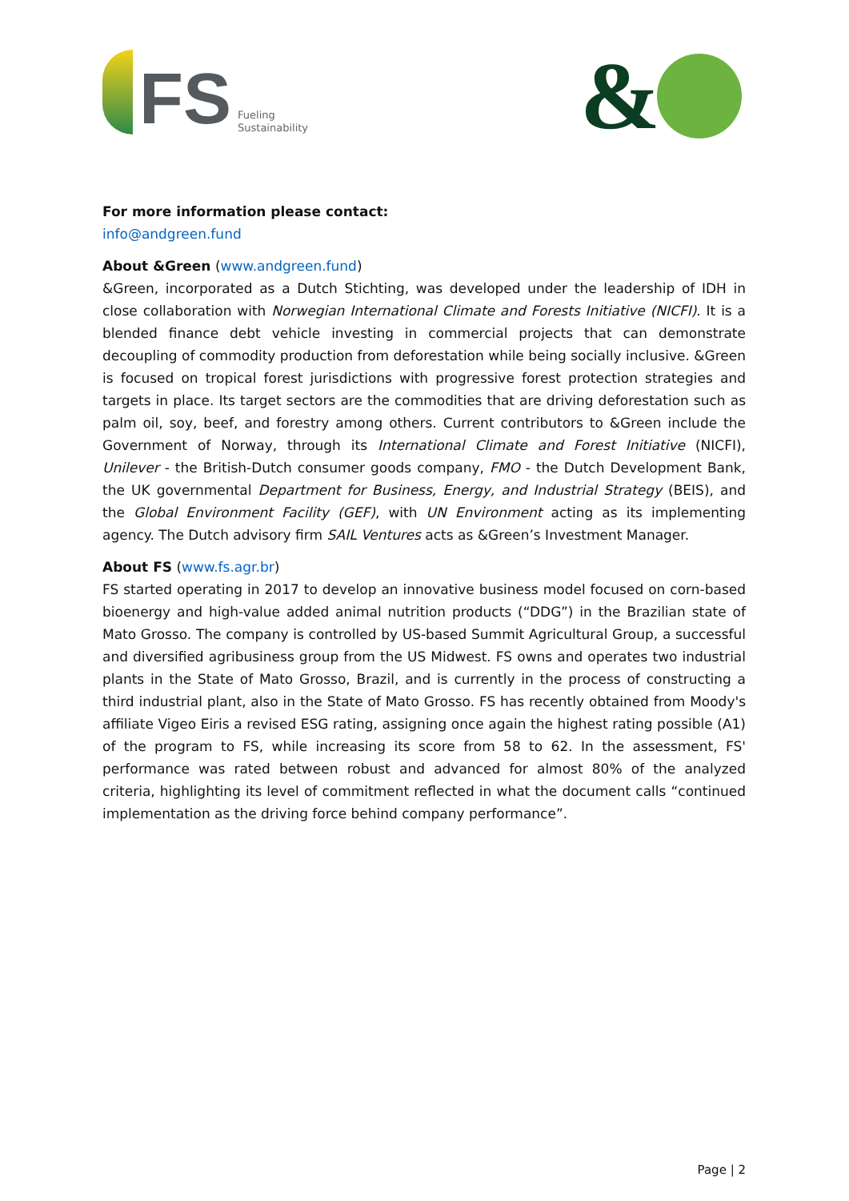FS
Fueling
Sustainability
&
For more information please contact:
info@andgreen.fund
About &Green (www.andgreen.fund)
&Green, incorporated as a Dutch Stichting, was developed under the leadership of IDH in close collaboration with Norwegian International Climate and Forests Initiative (NICFI). It is a blended finance debt vehicle investing in commercial projects that can demonstrate decoupling of commodity production from deforestation while being socially inclusive. &Green is focused on tropical forest jurisdictions with progressive forest protection strategies and targets in place. Its target sectors are the commodities that are driving deforestation such as palm oil, soy, beef, and forestry among others. Current contributors to &Green include the Government of Norway, through its International Climate and Forest Initiative (NICFI), Unilever - the British-Dutch consumer goods company, FMO - the Dutch Development Bank, the UK governmental Department for Business, Energy, and Industrial Strategy (BEIS), and the Global Environment Facility (GEF), with UN Environment acting as its implementing agency. The Dutch advisory firm SAIL Ventures acts as &Green’s Investment Manager.
About FS (www.fs.agr.br)
FS started operating in 2017 to develop an innovative business model focused on corn-based bioenergy and high-value added animal nutrition products (“DDG”) in the Brazilian state of Mato Grosso. The company is controlled by US-based Summit Agricultural Group, a successful and diversified agribusiness group from the US Midwest. FS owns and operates two industrial plants in the State of Mato Grosso, Brazil, and is currently in the process of constructing a third industrial plant, also in the State of Mato Grosso. FS has recently obtained from Moody's affiliate Vigeo Eiris a revised ESG rating, assigning once again the highest rating possible (A1) of the program to FS, while increasing its score from 58 to 62. In the assessment, FS' performance was rated between robust and advanced for almost 80% of the analyzed criteria, highlighting its level of commitment reflected in what the document calls “continued implementation as the driving force behind company performance”.
Page | 2